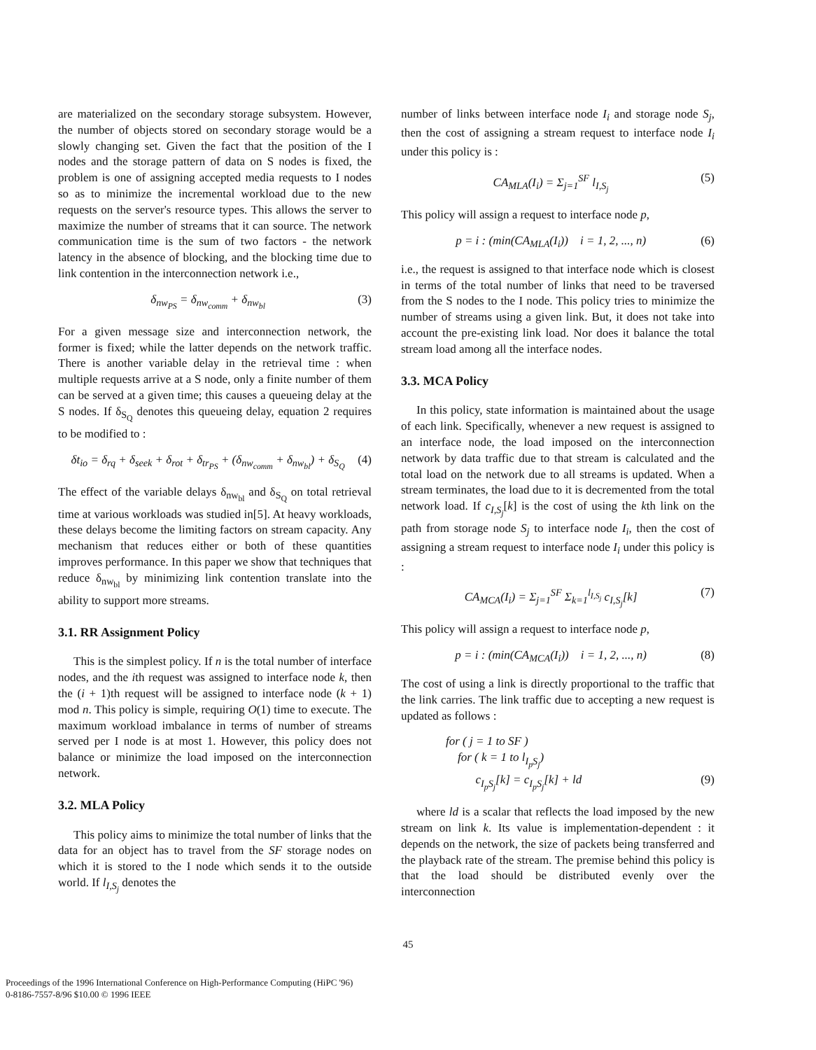are materialized on the secondary storage subsystem. However, the number of objects stored on secondary storage would be a slowly changing set. Given the fact that the position of the I nodes and the storage pattern of data on S nodes is fixed, the problem is one of assigning accepted media requests to I nodes so as to minimize the incremental workload due to the new requests on the server's resource types. This allows the server to maximize the number of streams that it can source. The network communication time is the sum of two factors - the network latency in the absence of blocking, and the blocking time due to link contention in the interconnection network i.e.,
δ<sub>nw<sub>PS</sub></sub> = δ<sub>nw<sub>comm</sub></sub> + δ<sub>nw<sub>bl</sub></sub> (3)
For a given message size and interconnection network, the former is fixed; while the latter depends on the network traffic. There is another variable delay in the retrieval time : when multiple requests arrive at a S node, only a finite number of them can be served at a given time; this causes a queueing delay at the S nodes. If δ<sub>S<sub>Q</sub></sub> denotes this queueing delay, equation 2 requires to be modified to :
δt<sub>io</sub> = δ<sub>rq</sub> + δ<sub>seek</sub> + δ<sub>rot</sub> + δ<sub>tr<sub>PS</sub></sub> + (δ<sub>nw<sub>comm</sub></sub> + δ<sub>nw<sub>bl</sub></sub>) + δ<sub>S<sub>Q</sub></sub> (4)
The effect of the variable delays δ<sub>nw<sub>bl</sub></sub> and δ<sub>S<sub>Q</sub></sub> on total retrieval time at various workloads was studied in[5]. At heavy workloads, these delays become the limiting factors on stream capacity. Any mechanism that reduces either or both of these quantities improves performance. In this paper we show that techniques that reduce δ<sub>nw<sub>bl</sub></sub> by minimizing link contention translate into the ability to support more streams.
3.1. RR Assignment Policy
This is the simplest policy. If n is the total number of interface nodes, and the ith request was assigned to interface node k, then the (i + 1)th request will be assigned to interface node (k + 1) mod n. This policy is simple, requiring O(1) time to execute. The maximum workload imbalance in terms of number of streams served per I node is at most 1. However, this policy does not balance or minimize the load imposed on the interconnection network.
3.2. MLA Policy
This policy aims to minimize the total number of links that the data for an object has to travel from the SF storage nodes on which it is stored to the I node which sends it to the outside world. If l<sub>I,S<sub>j</sub></sub> denotes the
number of links between interface node I<sub>i</sub> and storage node S<sub>j</sub>, then the cost of assigning a stream request to interface node I<sub>i</sub> under this policy is :
CA<sub>MLA</sub>(I<sub>i</sub>) = Σ<sub>j=1</sub><sup>SF</sup> l<sub>I,S<sub>j</sub></sub> (5)
This policy will assign a request to interface node p,
p = i : (min(CA<sub>MLA</sub>(I<sub>i</sub>)) i = 1, 2, ..., n) (6)
i.e., the request is assigned to that interface node which is closest in terms of the total number of links that need to be traversed from the S nodes to the I node. This policy tries to minimize the number of streams using a given link. But, it does not take into account the pre-existing link load. Nor does it balance the total stream load among all the interface nodes.
3.3. MCA Policy
In this policy, state information is maintained about the usage of each link. Specifically, whenever a new request is assigned to an interface node, the load imposed on the interconnection network by data traffic due to that stream is calculated and the total load on the network due to all streams is updated. When a stream terminates, the load due to it is decremented from the total network load. If c<sub>I,S<sub>j</sub></sub>[k] is the cost of using the kth link on the path from storage node S<sub>j</sub> to interface node I<sub>i</sub>, then the cost of assigning a stream request to interface node I<sub>i</sub> under this policy is :
CA<sub>MCA</sub>(I<sub>i</sub>) = Σ<sub>j=1</sub><sup>SF</sup> Σ<sub>k=1</sub><sup>l<sub>I,S<sub>j</sub></sub></sup> c<sub>I,S<sub>j</sub></sub>[k] (7)
This policy will assign a request to interface node p,
p = i : (min(CA<sub>MCA</sub>(I<sub>i</sub>)) i = 1, 2, ..., n) (8)
The cost of using a link is directly proportional to the traffic that the link carries. The link traffic due to accepting a new request is updated as follows :
for ( j = 1 to SF )
for ( k = 1 to l<sub>I<sub>p</sub>S<sub>j</sub></sub>)
c<sub>I<sub>p</sub>S<sub>j</sub></sub>[k] = c<sub>I<sub>p</sub>S<sub>j</sub></sub>[k] + ld (9)
where ld is a scalar that reflects the load imposed by the new stream on link k. Its value is implementation-dependent : it depends on the network, the size of packets being transferred and the playback rate of the stream. The premise behind this policy is that the load should be distributed evenly over the interconnection
45
Proceedings of the 1996 International Conference on High-Performance Computing (HiPC '96)
0-8186-7557-8/96 $10.00 © 1996 IEEE